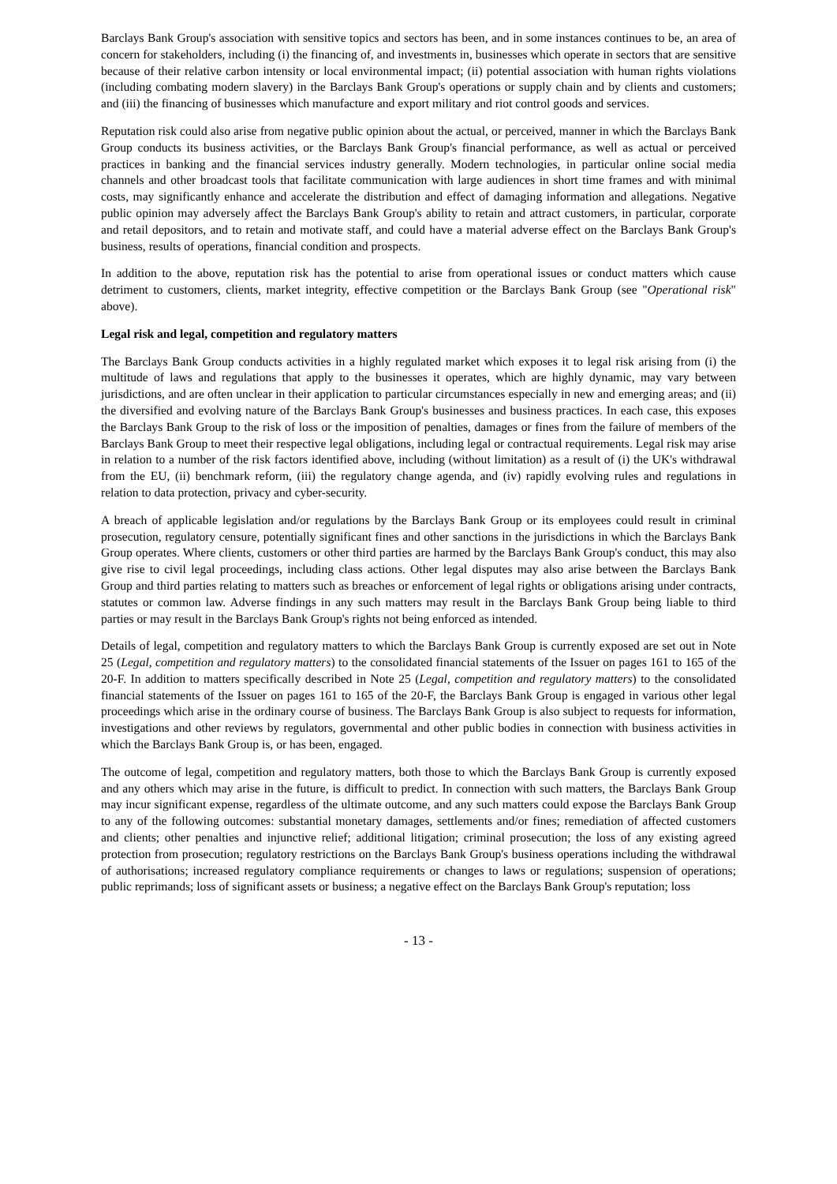Barclays Bank Group's association with sensitive topics and sectors has been, and in some instances continues to be, an area of concern for stakeholders, including (i) the financing of, and investments in, businesses which operate in sectors that are sensitive because of their relative carbon intensity or local environmental impact; (ii) potential association with human rights violations (including combating modern slavery) in the Barclays Bank Group's operations or supply chain and by clients and customers; and (iii) the financing of businesses which manufacture and export military and riot control goods and services.
Reputation risk could also arise from negative public opinion about the actual, or perceived, manner in which the Barclays Bank Group conducts its business activities, or the Barclays Bank Group's financial performance, as well as actual or perceived practices in banking and the financial services industry generally. Modern technologies, in particular online social media channels and other broadcast tools that facilitate communication with large audiences in short time frames and with minimal costs, may significantly enhance and accelerate the distribution and effect of damaging information and allegations. Negative public opinion may adversely affect the Barclays Bank Group's ability to retain and attract customers, in particular, corporate and retail depositors, and to retain and motivate staff, and could have a material adverse effect on the Barclays Bank Group's business, results of operations, financial condition and prospects.
In addition to the above, reputation risk has the potential to arise from operational issues or conduct matters which cause detriment to customers, clients, market integrity, effective competition or the Barclays Bank Group (see "Operational risk" above).
Legal risk and legal, competition and regulatory matters
The Barclays Bank Group conducts activities in a highly regulated market which exposes it to legal risk arising from (i) the multitude of laws and regulations that apply to the businesses it operates, which are highly dynamic, may vary between jurisdictions, and are often unclear in their application to particular circumstances especially in new and emerging areas; and (ii) the diversified and evolving nature of the Barclays Bank Group's businesses and business practices. In each case, this exposes the Barclays Bank Group to the risk of loss or the imposition of penalties, damages or fines from the failure of members of the Barclays Bank Group to meet their respective legal obligations, including legal or contractual requirements. Legal risk may arise in relation to a number of the risk factors identified above, including (without limitation) as a result of (i) the UK's withdrawal from the EU, (ii) benchmark reform, (iii) the regulatory change agenda, and (iv) rapidly evolving rules and regulations in relation to data protection, privacy and cyber-security.
A breach of applicable legislation and/or regulations by the Barclays Bank Group or its employees could result in criminal prosecution, regulatory censure, potentially significant fines and other sanctions in the jurisdictions in which the Barclays Bank Group operates. Where clients, customers or other third parties are harmed by the Barclays Bank Group's conduct, this may also give rise to civil legal proceedings, including class actions. Other legal disputes may also arise between the Barclays Bank Group and third parties relating to matters such as breaches or enforcement of legal rights or obligations arising under contracts, statutes or common law. Adverse findings in any such matters may result in the Barclays Bank Group being liable to third parties or may result in the Barclays Bank Group's rights not being enforced as intended.
Details of legal, competition and regulatory matters to which the Barclays Bank Group is currently exposed are set out in Note 25 (Legal, competition and regulatory matters) to the consolidated financial statements of the Issuer on pages 161 to 165 of the 20-F. In addition to matters specifically described in Note 25 (Legal, competition and regulatory matters) to the consolidated financial statements of the Issuer on pages 161 to 165 of the 20-F, the Barclays Bank Group is engaged in various other legal proceedings which arise in the ordinary course of business. The Barclays Bank Group is also subject to requests for information, investigations and other reviews by regulators, governmental and other public bodies in connection with business activities in which the Barclays Bank Group is, or has been, engaged.
The outcome of legal, competition and regulatory matters, both those to which the Barclays Bank Group is currently exposed and any others which may arise in the future, is difficult to predict. In connection with such matters, the Barclays Bank Group may incur significant expense, regardless of the ultimate outcome, and any such matters could expose the Barclays Bank Group to any of the following outcomes: substantial monetary damages, settlements and/or fines; remediation of affected customers and clients; other penalties and injunctive relief; additional litigation; criminal prosecution; the loss of any existing agreed protection from prosecution; regulatory restrictions on the Barclays Bank Group's business operations including the withdrawal of authorisations; increased regulatory compliance requirements or changes to laws or regulations; suspension of operations; public reprimands; loss of significant assets or business; a negative effect on the Barclays Bank Group's reputation; loss
- 13 -